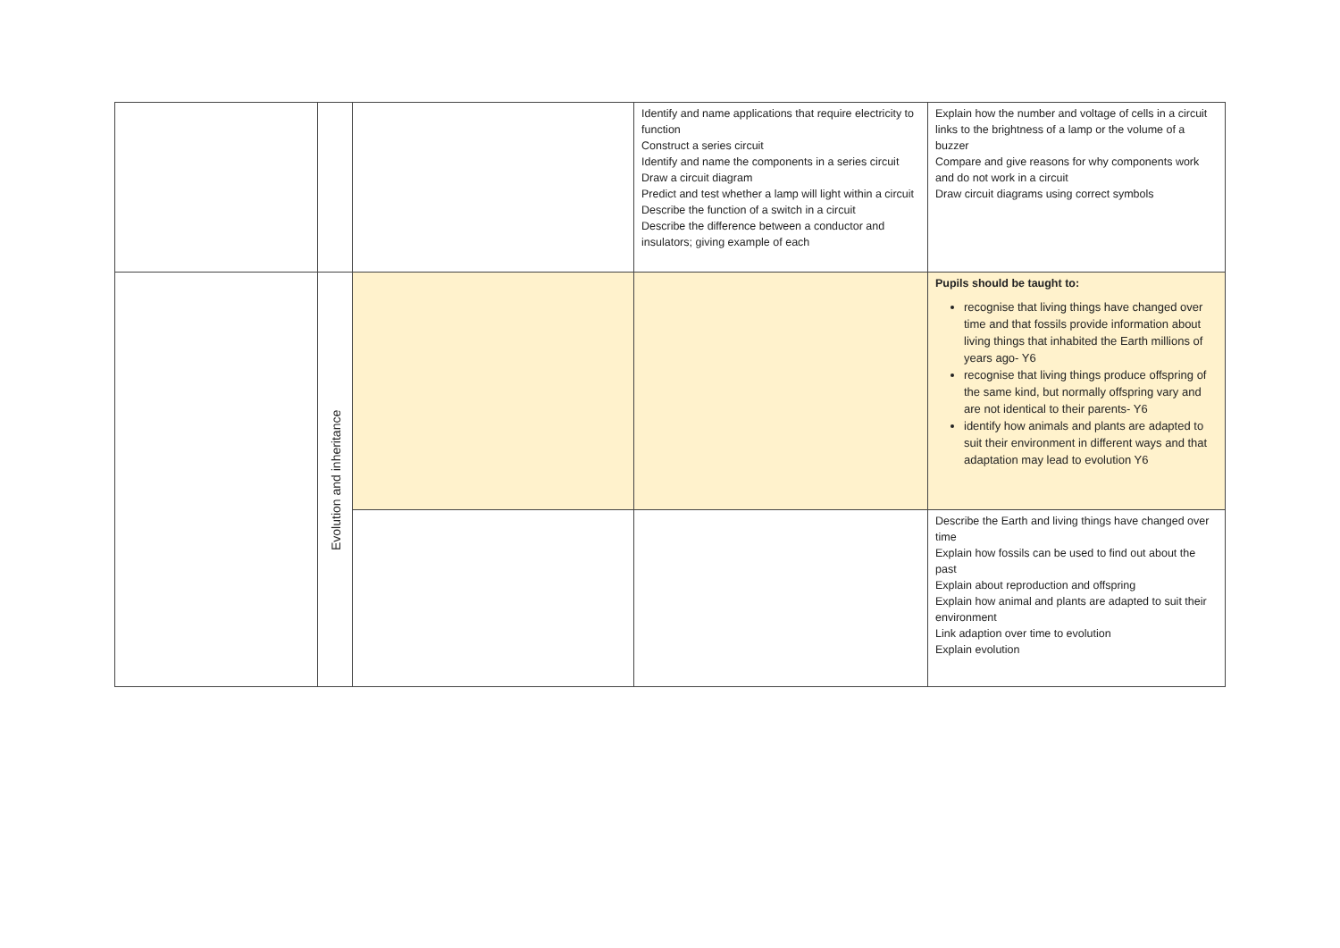| | | | Identify and name applications that require electricity to function Construct a series circuit Identify and name the components in a series circuit Draw a circuit diagram Predict and test whether a lamp will light within a circuit Describe the function of a switch in a circuit Describe the difference between a conductor and insulators; giving example of each | Explain how the number and voltage of cells in a circuit links to the brightness of a lamp or the volume of a buzzer Compare and give reasons for why components work and do not work in a circuit Draw circuit diagrams using correct symbols |
| | Evolution and inheritance | | | Pupils should be taught to: recognise that living things have changed over time and that fossils provide information about living things that inhabited the Earth millions of years ago- Y6 recognise that living things produce offspring of the same kind, but normally offspring vary and are not identical to their parents- Y6 identify how animals and plants are adapted to suit their environment in different ways and that adaptation may lead to evolution Y6 |
| | | | | Describe the Earth and living things have changed over time Explain how fossils can be used to find out about the past Explain about reproduction and offspring Explain how animal and plants are adapted to suit their environment Link adaption over time to evolution Explain evolution |